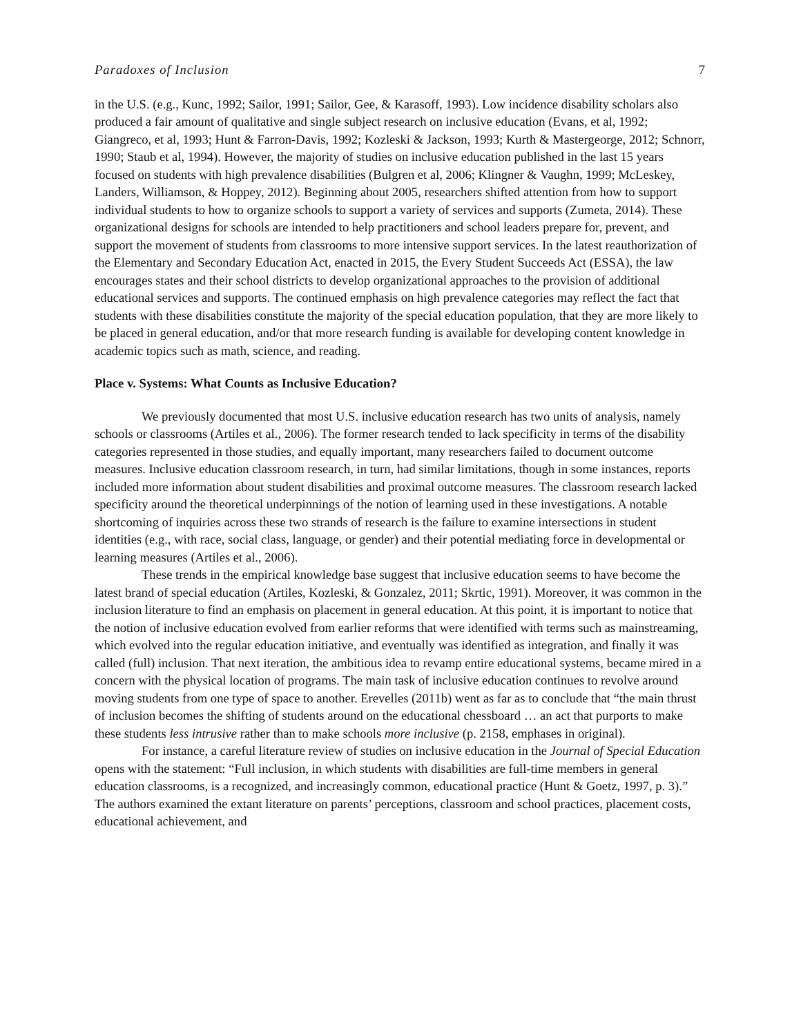Paradoxes of Inclusion 7
in the U.S. (e.g., Kunc, 1992; Sailor, 1991; Sailor, Gee, & Karasoff, 1993). Low incidence disability scholars also produced a fair amount of qualitative and single subject research on inclusive education (Evans, et al, 1992; Giangreco, et al, 1993; Hunt & Farron-Davis, 1992; Kozleski & Jackson, 1993; Kurth & Mastergeorge, 2012; Schnorr, 1990; Staub et al, 1994). However, the majority of studies on inclusive education published in the last 15 years focused on students with high prevalence disabilities (Bulgren et al, 2006; Klingner & Vaughn, 1999; McLeskey, Landers, Williamson, & Hoppey, 2012). Beginning about 2005, researchers shifted attention from how to support individual students to how to organize schools to support a variety of services and supports (Zumeta, 2014). These organizational designs for schools are intended to help practitioners and school leaders prepare for, prevent, and support the movement of students from classrooms to more intensive support services. In the latest reauthorization of the Elementary and Secondary Education Act, enacted in 2015, the Every Student Succeeds Act (ESSA), the law encourages states and their school districts to develop organizational approaches to the provision of additional educational services and supports. The continued emphasis on high prevalence categories may reflect the fact that students with these disabilities constitute the majority of the special education population, that they are more likely to be placed in general education, and/or that more research funding is available for developing content knowledge in academic topics such as math, science, and reading.
Place v. Systems: What Counts as Inclusive Education?
We previously documented that most U.S. inclusive education research has two units of analysis, namely schools or classrooms (Artiles et al., 2006). The former research tended to lack specificity in terms of the disability categories represented in those studies, and equally important, many researchers failed to document outcome measures. Inclusive education classroom research, in turn, had similar limitations, though in some instances, reports included more information about student disabilities and proximal outcome measures. The classroom research lacked specificity around the theoretical underpinnings of the notion of learning used in these investigations. A notable shortcoming of inquiries across these two strands of research is the failure to examine intersections in student identities (e.g., with race, social class, language, or gender) and their potential mediating force in developmental or learning measures (Artiles et al., 2006).
These trends in the empirical knowledge base suggest that inclusive education seems to have become the latest brand of special education (Artiles, Kozleski, & Gonzalez, 2011; Skrtic, 1991). Moreover, it was common in the inclusion literature to find an emphasis on placement in general education. At this point, it is important to notice that the notion of inclusive education evolved from earlier reforms that were identified with terms such as mainstreaming, which evolved into the regular education initiative, and eventually was identified as integration, and finally it was called (full) inclusion. That next iteration, the ambitious idea to revamp entire educational systems, became mired in a concern with the physical location of programs. The main task of inclusive education continues to revolve around moving students from one type of space to another. Erevelles (2011b) went as far as to conclude that “the main thrust of inclusion becomes the shifting of students around on the educational chessboard … an act that purports to make these students less intrusive rather than to make schools more inclusive (p. 2158, emphases in original).
For instance, a careful literature review of studies on inclusive education in the Journal of Special Education opens with the statement: “Full inclusion, in which students with disabilities are full-time members in general education classrooms, is a recognized, and increasingly common, educational practice (Hunt & Goetz, 1997, p. 3).” The authors examined the extant literature on parents’ perceptions, classroom and school practices, placement costs, educational achievement, and